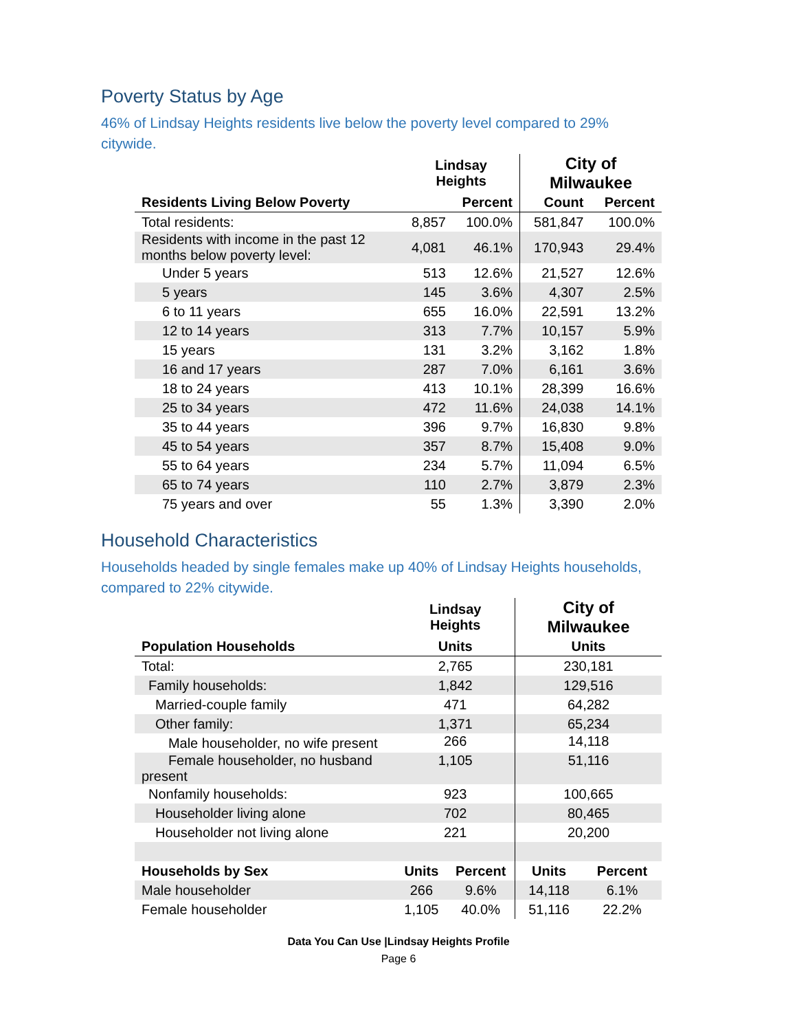Poverty Status by Age
46% of Lindsay Heights residents live below the poverty level compared to 29% citywide.
| | Lindsay Heights | | City of Milwaukee | |
| --- | --- | --- | --- | --- |
| Residents Living Below Poverty | | Percent | Count | Percent |
| Total residents: | 8,857 | 100.0% | 581,847 | 100.0% |
| Residents with income in the past 12 months below poverty level: | 4,081 | 46.1% | 170,943 | 29.4% |
| Under 5 years | 513 | 12.6% | 21,527 | 12.6% |
| 5 years | 145 | 3.6% | 4,307 | 2.5% |
| 6 to 11 years | 655 | 16.0% | 22,591 | 13.2% |
| 12 to 14 years | 313 | 7.7% | 10,157 | 5.9% |
| 15 years | 131 | 3.2% | 3,162 | 1.8% |
| 16 and 17 years | 287 | 7.0% | 6,161 | 3.6% |
| 18 to 24 years | 413 | 10.1% | 28,399 | 16.6% |
| 25 to 34 years | 472 | 11.6% | 24,038 | 14.1% |
| 35 to 44 years | 396 | 9.7% | 16,830 | 9.8% |
| 45 to 54 years | 357 | 8.7% | 15,408 | 9.0% |
| 55 to 64 years | 234 | 5.7% | 11,094 | 6.5% |
| 65 to 74 years | 110 | 2.7% | 3,879 | 2.3% |
| 75 years and over | 55 | 1.3% | 3,390 | 2.0% |
Household Characteristics
Households headed by single females make up 40% of Lindsay Heights households, compared to 22% citywide.
| | Lindsay Heights | | City of Milwaukee | |
| --- | --- | --- | --- | --- |
| Population Households | Units | | Units | |
| Total: | 2,765 | | 230,181 | |
| Family households: | 1,842 | | 129,516 | |
| Married-couple family | 471 | | 64,282 | |
| Other family: | 1,371 | | 65,234 | |
| Male householder, no wife present | 266 | | 14,118 | |
| Female householder, no husband present | 1,105 | | 51,116 | |
| Nonfamily households: | 923 | | 100,665 | |
| Householder living alone | 702 | | 80,465 | |
| Householder not living alone | 221 | | 20,200 | |
| Households by Sex | Units | Percent | Units | Percent |
| Male householder | 266 | 9.6% | 14,118 | 6.1% |
| Female householder | 1,105 | 40.0% | 51,116 | 22.2% |
Data You Can Use |Lindsay Heights Profile
Page 6